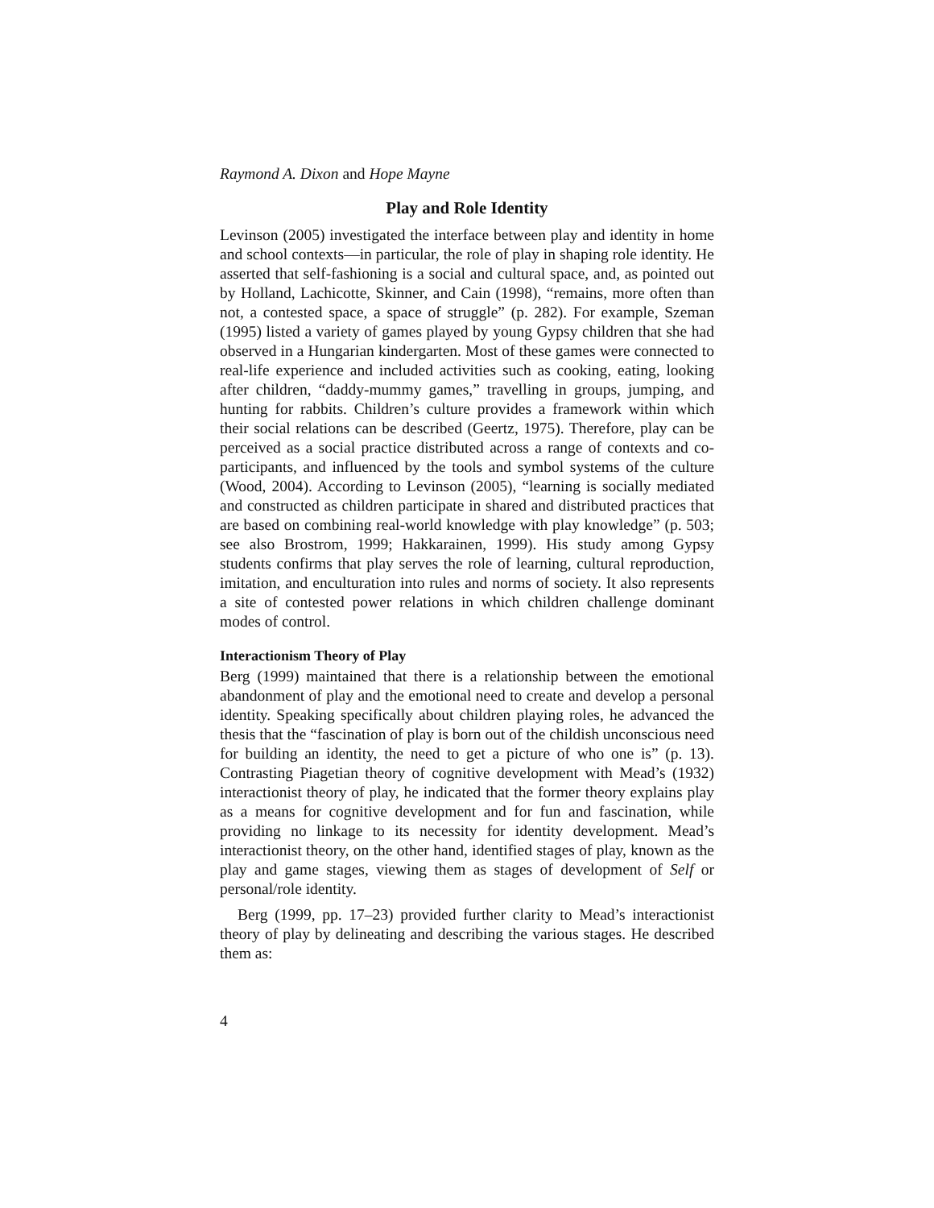Raymond A. Dixon and Hope Mayne
Play and Role Identity
Levinson (2005) investigated the interface between play and identity in home and school contexts—in particular, the role of play in shaping role identity. He asserted that self-fashioning is a social and cultural space, and, as pointed out by Holland, Lachicotte, Skinner, and Cain (1998), “remains, more often than not, a contested space, a space of struggle” (p. 282). For example, Szeman (1995) listed a variety of games played by young Gypsy children that she had observed in a Hungarian kindergarten. Most of these games were connected to real-life experience and included activities such as cooking, eating, looking after children, “daddy-mummy games,” travelling in groups, jumping, and hunting for rabbits. Children’s culture provides a framework within which their social relations can be described (Geertz, 1975). Therefore, play can be perceived as a social practice distributed across a range of contexts and co-participants, and influenced by the tools and symbol systems of the culture (Wood, 2004). According to Levinson (2005), “learning is socially mediated and constructed as children participate in shared and distributed practices that are based on combining real-world knowledge with play knowledge” (p. 503; see also Brostrom, 1999; Hakkarainen, 1999). His study among Gypsy students confirms that play serves the role of learning, cultural reproduction, imitation, and enculturation into rules and norms of society. It also represents a site of contested power relations in which children challenge dominant modes of control.
Interactionism Theory of Play
Berg (1999) maintained that there is a relationship between the emotional abandonment of play and the emotional need to create and develop a personal identity. Speaking specifically about children playing roles, he advanced the thesis that the “fascination of play is born out of the childish unconscious need for building an identity, the need to get a picture of who one is” (p. 13). Contrasting Piagetian theory of cognitive development with Mead’s (1932) interactionist theory of play, he indicated that the former theory explains play as a means for cognitive development and for fun and fascination, while providing no linkage to its necessity for identity development. Mead’s interactionist theory, on the other hand, identified stages of play, known as the play and game stages, viewing them as stages of development of Self or personal/role identity.
Berg (1999, pp. 17–23) provided further clarity to Mead’s interactionist theory of play by delineating and describing the various stages. He described them as:
4